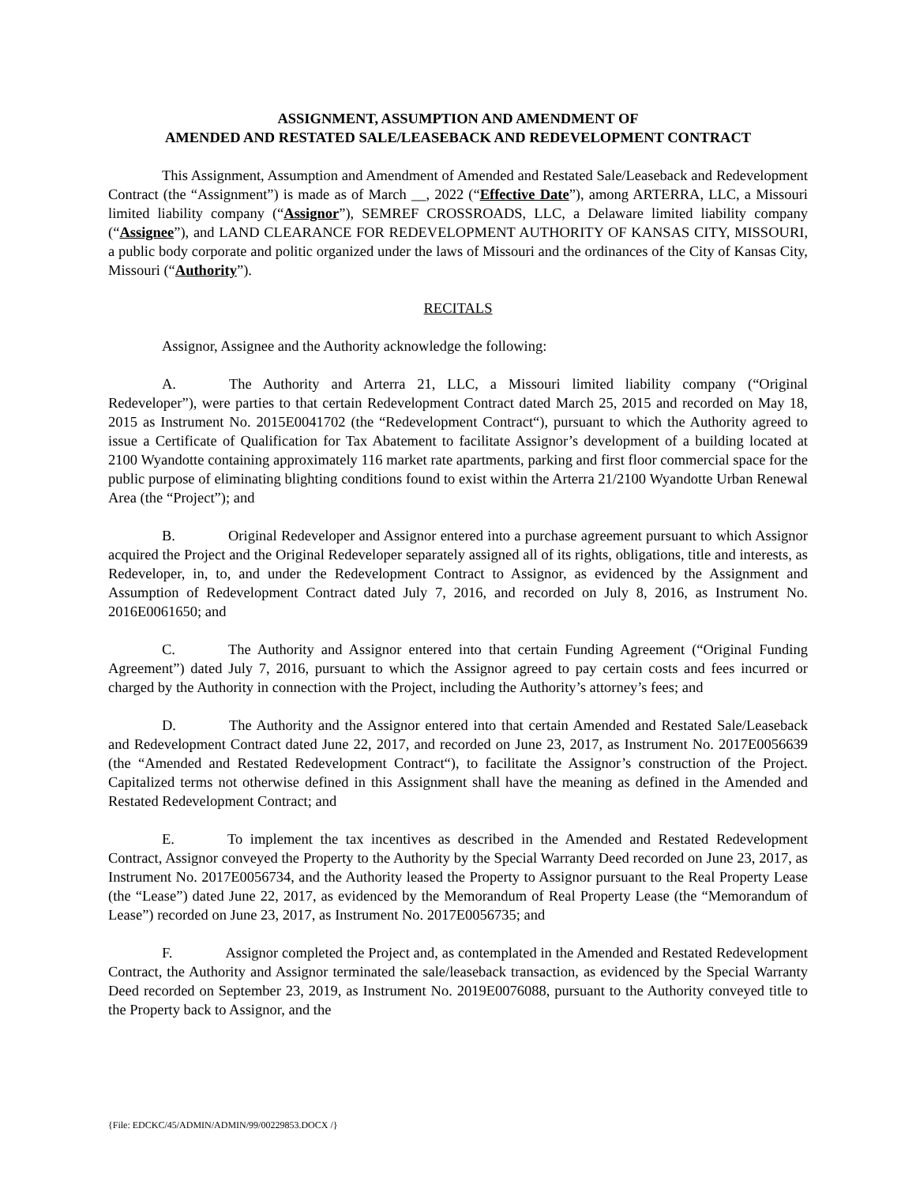ASSIGNMENT, ASSUMPTION AND AMENDMENT OF
AMENDED AND RESTATED SALE/LEASEBACK AND REDEVELOPMENT CONTRACT
This Assignment, Assumption and Amendment of Amended and Restated Sale/Leaseback and Redevelopment Contract (the “Assignment”) is made as of March __, 2022 (“Effective Date”), among ARTERRA, LLC, a Missouri limited liability company (“Assignor”), SEMREF CROSSROADS, LLC, a Delaware limited liability company (“Assignee”), and LAND CLEARANCE FOR REDEVELOPMENT AUTHORITY OF KANSAS CITY, MISSOURI, a public body corporate and politic organized under the laws of Missouri and the ordinances of the City of Kansas City, Missouri (“Authority”).
RECITALS
Assignor, Assignee and the Authority acknowledge the following:
A. The Authority and Arterra 21, LLC, a Missouri limited liability company (“Original Redeveloper”), were parties to that certain Redevelopment Contract dated March 25, 2015 and recorded on May 18, 2015 as Instrument No. 2015E0041702 (the “Redevelopment Contract“), pursuant to which the Authority agreed to issue a Certificate of Qualification for Tax Abatement to facilitate Assignor’s development of a building located at 2100 Wyandotte containing approximately 116 market rate apartments, parking and first floor commercial space for the public purpose of eliminating blighting conditions found to exist within the Arterra 21/2100 Wyandotte Urban Renewal Area (the “Project”); and
B. Original Redeveloper and Assignor entered into a purchase agreement pursuant to which Assignor acquired the Project and the Original Redeveloper separately assigned all of its rights, obligations, title and interests, as Redeveloper, in, to, and under the Redevelopment Contract to Assignor, as evidenced by the Assignment and Assumption of Redevelopment Contract dated July 7, 2016, and recorded on July 8, 2016, as Instrument No. 2016E0061650; and
C. The Authority and Assignor entered into that certain Funding Agreement (“Original Funding Agreement”) dated July 7, 2016, pursuant to which the Assignor agreed to pay certain costs and fees incurred or charged by the Authority in connection with the Project, including the Authority’s attorney’s fees; and
D. The Authority and the Assignor entered into that certain Amended and Restated Sale/Leaseback and Redevelopment Contract dated June 22, 2017, and recorded on June 23, 2017, as Instrument No. 2017E0056639 (the “Amended and Restated Redevelopment Contract“), to facilitate the Assignor’s construction of the Project. Capitalized terms not otherwise defined in this Assignment shall have the meaning as defined in the Amended and Restated Redevelopment Contract; and
E. To implement the tax incentives as described in the Amended and Restated Redevelopment Contract, Assignor conveyed the Property to the Authority by the Special Warranty Deed recorded on June 23, 2017, as Instrument No. 2017E0056734, and the Authority leased the Property to Assignor pursuant to the Real Property Lease (the “Lease”) dated June 22, 2017, as evidenced by the Memorandum of Real Property Lease (the “Memorandum of Lease”) recorded on June 23, 2017, as Instrument No. 2017E0056735; and
F. Assignor completed the Project and, as contemplated in the Amended and Restated Redevelopment Contract, the Authority and Assignor terminated the sale/leaseback transaction, as evidenced by the Special Warranty Deed recorded on September 23, 2019, as Instrument No. 2019E0076088, pursuant to the Authority conveyed title to the Property back to Assignor, and the
{File: EDCKC/45/ADMIN/ADMIN/99/00229853.DOCX /}